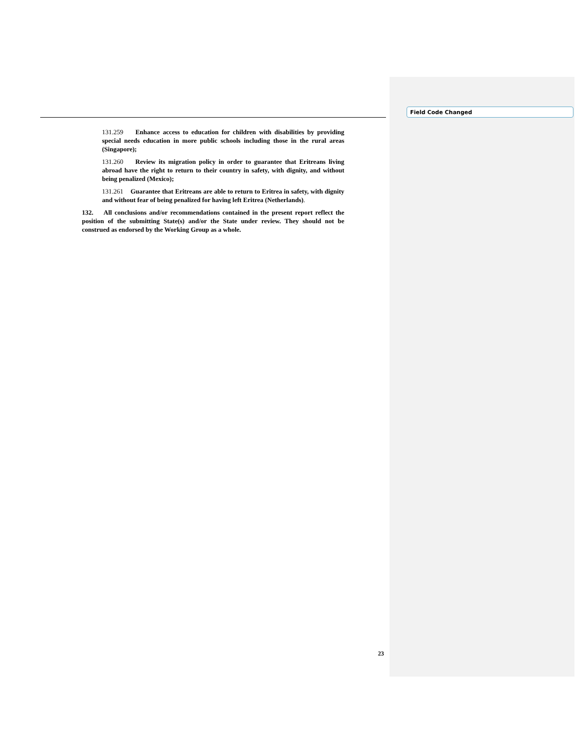Field Code Changed
131.259 Enhance access to education for children with disabilities by providing special needs education in more public schools including those in the rural areas (Singapore);
131.260 Review its migration policy in order to guarantee that Eritreans living abroad have the right to return to their country in safety, with dignity, and without being penalized (Mexico);
131.261 Guarantee that Eritreans are able to return to Eritrea in safety, with dignity and without fear of being penalized for having left Eritrea (Netherlands).
132. All conclusions and/or recommendations contained in the present report reflect the position of the submitting State(s) and/or the State under review. They should not be construed as endorsed by the Working Group as a whole.
23